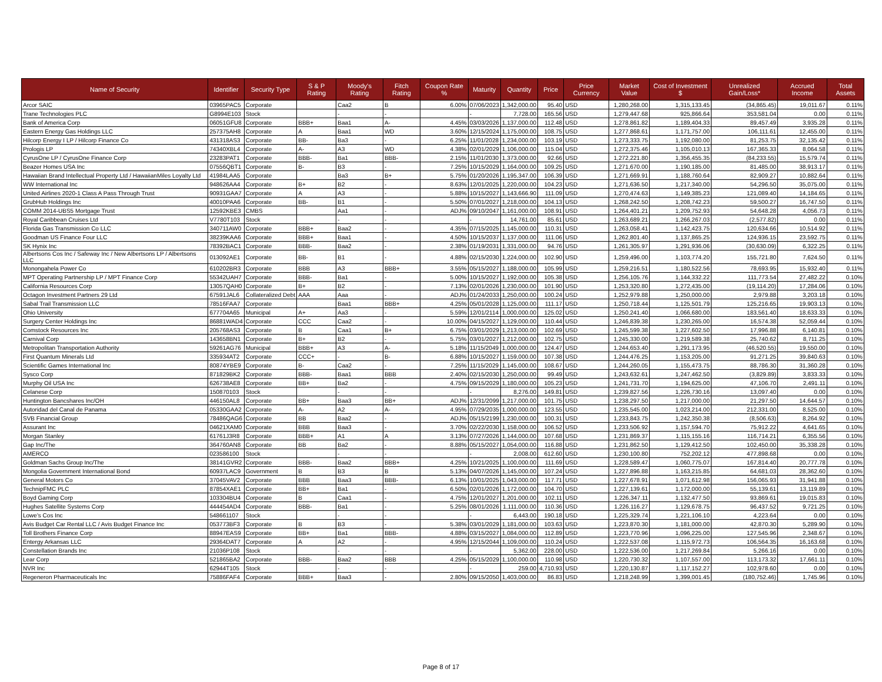| Name of Security | Identifier | Security Type | S & P Rating | Moody's Rating | Fitch Rating | Coupon Rate % | Maturity | Quantity | Price | Price Currency | Market Value | Cost of Investment $ | Unrealized Gain/Loss* | Accrued Income | Total Assets |
| --- | --- | --- | --- | --- | --- | --- | --- | --- | --- | --- | --- | --- | --- | --- | --- |
| Arcor SAIC | 03965PAC5 | Corporate | | Caa2 | B | 6.00% | 07/06/2023 | 1,342,000.00 | 95.40 | USD | 1,280,268.00 | 1,315,133.45 | (34,865.45) | 19,011.67 | 0.11% |
| Trane Technologies PLC | G8994E103 | Stock | | - | - | | - | 7,728.00 | 165.56 | USD | 1,279,447.68 | 925,866.64 | 353,581.04 | 0.00 | 0.11% |
| Bank of America Corp | 06051GFU8 | Corporate | BBB+ | Baa1 | A- | 4.45% | 03/03/2026 | 1,137,000.00 | 112.48 | USD | 1,278,861.82 | 1,189,404.33 | 89,457.49 | 3,935.28 | 0.11% |
| Eastern Energy Gas Holdings LLC | 257375AH8 | Corporate | A | Baa1 | WD | 3.60% | 12/15/2024 | 1,175,000.00 | 108.75 | USD | 1,277,868.61 | 1,171,757.00 | 106,111.61 | 12,455.00 | 0.11% |
| Hilcorp Energy I LP / Hilcorp Finance Co | 431318AS3 | Corporate | BB- | Ba3 | - | 6.25% | 11/01/2028 | 1,234,000.00 | 103.19 | USD | 1,273,333.75 | 1,192,080.00 | 81,253.75 | 32,135.42 | 0.11% |
| Prologis LP | 74340XBL4 | Corporate | A- | A3 | WD | 4.38% | 02/01/2029 | 1,106,000.00 | 115.04 | USD | 1,272,375.46 | 1,105,010.13 | 167,365.33 | 8,064.58 | 0.11% |
| CyrusOne LP / CyrusOne Finance Corp | 23283PAT1 | Corporate | BBB- | Ba1 | BBB- | 2.15% | 11/01/2030 | 1,373,000.00 | 92.66 | USD | 1,272,221.80 | 1,356,455.35 | (84,233.55) | 15,579.74 | 0.11% |
| Beazer Homes USA Inc | 07556QBT1 | Corporate | B- | B3 | - | 7.25% | 10/15/2029 | 1,164,000.00 | 109.25 | USD | 1,271,670.00 | 1,190,185.00 | 81,485.00 | 38,913.17 | 0.11% |
| Hawaiian Brand Intellectual Property Ltd / HawaiianMiles Loyalty Ltd | 41984LAA5 | Corporate | | Ba3 | B+ | 5.75% | 01/20/2026 | 1,195,347.00 | 106.39 | USD | 1,271,669.91 | 1,188,760.64 | 82,909.27 | 10,882.64 | 0.11% |
| WW International Inc | 948626AA4 | Corporate | B+ | B2 | - | 8.63% | 12/01/2025 | 1,220,000.00 | 104.23 | USD | 1,271,636.50 | 1,217,340.00 | 54,296.50 | 35,075.00 | 0.11% |
| United Airlines 2020-1 Class A Pass Through Trust | 90931GAA7 | Corporate | A | A3 | - | 5.88% | 10/15/2027 | 1,143,666.90 | 111.09 | USD | 1,270,474.63 | 1,149,385.23 | 121,089.40 | 14,184.65 | 0.11% |
| GrubHub Holdings Inc | 40010PAA6 | Corporate | BB- | B1 | - | 5.50% | 07/01/2027 | 1,218,000.00 | 104.13 | USD | 1,268,242.50 | 1,208,742.23 | 59,500.27 | 16,747.50 | 0.11% |
| COMM 2014-UBS5 Mortgage Trust | 12592KBE3 | CMBS | | Aa1 | - | ADJ% | 09/10/2047 | 1,161,000.00 | 108.91 | USD | 1,264,401.21 | 1,209,752.93 | 54,648.28 | 4,056.73 | 0.11% |
| Royal Caribbean Cruises Ltd | V7780T103 | Stock | | - | - | | - | 14,761.00 | 85.61 | USD | 1,263,689.21 | 1,266,267.03 | (2,577.82) | 0.00 | 0.11% |
| Florida Gas Transmission Co LLC | 340711AW0 | Corporate | BBB+ | Baa2 | - | 4.35% | 07/15/2025 | 1,145,000.00 | 110.31 | USD | 1,263,058.41 | 1,142,423.75 | 120,634.66 | 10,514.92 | 0.11% |
| Goodman US Finance Four LLC | 38239KAA6 | Corporate | BBB+ | Baa1 | - | 4.50% | 10/15/2037 | 1,137,000.00 | 111.06 | USD | 1,262,801.40 | 1,137,865.25 | 124,936.15 | 23,592.75 | 0.11% |
| SK Hynix Inc | 78392BAC1 | Corporate | BBB- | Baa2 | - | 2.38% | 01/19/2031 | 1,331,000.00 | 94.76 | USD | 1,261,305.97 | 1,291,936.06 | (30,630.09) | 6,322.25 | 0.11% |
| Albertsons Cos Inc / Safeway Inc / New Albertsons LP / Albertsons LLC | 013092AE1 | Corporate | BB- | B1 | - | 4.88% | 02/15/2030 | 1,224,000.00 | 102.90 | USD | 1,259,496.00 | 1,103,774.20 | 155,721.80 | 7,624.50 | 0.11% |
| Monongahela Power Co | 610202BR3 | Corporate | BBB | A3 | BBB+ | 3.55% | 05/15/2027 | 1,188,000.00 | 105.99 | USD | 1,259,216.51 | 1,180,522.56 | 78,693.95 | 15,932.40 | 0.11% |
| MPT Operating Partnership LP / MPT Finance Corp | 55342UAH7 | Corporate | BBB- | Ba1 | - | 5.00% | 10/15/2027 | 1,192,000.00 | 105.38 | USD | 1,256,105.76 | 1,144,332.22 | 111,773.54 | 27,482.22 | 0.10% |
| California Resources Corp | 13057QAH0 | Corporate | B+ | B2 | - | 7.13% | 02/01/2026 | 1,230,000.00 | 101.90 | USD | 1,253,320.80 | 1,272,435.00 | (19,114.20) | 17,284.06 | 0.10% |
| Octagon Investment Partners 29 Ltd | 67591JAL6 | Collateralized Debt | AAA | Aaa | - | ADJ% | 01/24/2033 | 1,250,000.00 | 100.24 | USD | 1,252,979.88 | 1,250,000.00 | 2,979.88 | 3,203.18 | 0.10% |
| Sabal Trail Transmission LLC | 78516FAA7 | Corporate | | Baa1 | BBB+ | 4.25% | 05/01/2028 | 1,125,000.00 | 111.17 | USD | 1,250,718.44 | 1,125,501.79 | 125,216.65 | 19,903.13 | 0.10% |
| Ohio University | 677704A65 | Municipal | A+ | Aa3 | - | 5.59% | 12/01/2114 | 1,000,000.00 | 125.02 | USD | 1,250,241.40 | 1,066,680.00 | 183,561.40 | 18,633.33 | 0.10% |
| Surgery Center Holdings Inc | 86881WAD4 | Corporate | CCC | Caa2 | - | 10.00% | 04/15/2027 | 1,129,000.00 | 110.44 | USD | 1,246,839.38 | 1,230,265.00 | 16,574.38 | 52,059.44 | 0.10% |
| Comstock Resources Inc | 205768AS3 | Corporate | B | Caa1 | B+ | 6.75% | 03/01/2029 | 1,213,000.00 | 102.69 | USD | 1,245,599.38 | 1,227,602.50 | 17,996.88 | 6,140.81 | 0.10% |
| Carnival Corp | 143658BN1 | Corporate | B+ | B2 | - | 5.75% | 03/01/2027 | 1,212,000.00 | 102.75 | USD | 1,245,330.00 | 1,219,589.38 | 25,740.62 | 8,711.25 | 0.10% |
| Metropolitan Transportation Authority | 59261AG76 | Municipal | BBB+ | A3 | A- | 5.18% | 11/15/2049 | 1,000,000.00 | 124.47 | USD | 1,244,653.40 | 1,291,173.95 | (46,520.55) | 19,550.00 | 0.10% |
| First Quantum Minerals Ltd | 335934AT2 | Corporate | CCC+ | - | B- | 6.88% | 10/15/2027 | 1,159,000.00 | 107.38 | USD | 1,244,476.25 | 1,153,205.00 | 91,271.25 | 39,840.63 | 0.10% |
| Scientific Games International Inc | 80874YBE9 | Corporate | B- | Caa2 | - | 7.25% | 11/15/2029 | 1,145,000.00 | 108.67 | USD | 1,244,260.05 | 1,155,473.75 | 88,786.30 | 31,360.28 | 0.10% |
| Sysco Corp | 871829BK2 | Corporate | BBB- | Baa1 | BBB | 2.40% | 02/15/2030 | 1,250,000.00 | 99.49 | USD | 1,243,632.61 | 1,247,462.50 | (3,829.89) | 3,833.33 | 0.10% |
| Murphy Oil USA Inc | 626738AE8 | Corporate | BB+ | Ba2 | - | 4.75% | 09/15/2029 | 1,180,000.00 | 105.23 | USD | 1,241,731.70 | 1,194,625.00 | 47,106.70 | 2,491.11 | 0.10% |
| Celanese Corp | 150870103 | Stock | | - | - | | - | 8,276.00 | 149.81 | USD | 1,239,827.56 | 1,226,730.16 | 13,097.40 | 0.00 | 0.10% |
| Huntington Bancshares Inc/OH | 446150AL8 | Corporate | BB+ | Baa3 | BB+ | ADJ% | 12/31/2099 | 1,217,000.00 | 101.75 | USD | 1,238,297.50 | 1,217,000.00 | 21,297.50 | 14,644.57 | 0.10% |
| Autoridad del Canal de Panama | 05330GAA2 | Corporate | A- | A2 | A- | 4.95% | 07/29/2035 | 1,000,000.00 | 123.55 | USD | 1,235,545.00 | 1,023,214.00 | 212,331.00 | 8,525.00 | 0.10% |
| SVB Financial Group | 78486QAG6 | Corporate | BB | Baa2 | - | ADJ% | 05/15/2199 | 1,230,000.00 | 100.31 | USD | 1,233,843.75 | 1,242,350.38 | (8,506.63) | 8,264.92 | 0.10% |
| Assurant Inc | 04621XAM0 | Corporate | BBB | Baa3 | - | 3.70% | 02/22/2030 | 1,158,000.00 | 106.52 | USD | 1,233,506.92 | 1,157,594.70 | 75,912.22 | 4,641.65 | 0.10% |
| Morgan Stanley | 61761J3R8 | Corporate | BBB+ | A1 | A | 3.13% | 07/27/2026 | 1,144,000.00 | 107.68 | USD | 1,231,869.37 | 1,115,155.16 | 116,714.21 | 6,355.56 | 0.10% |
| Gap Inc/The | 364760AN8 | Corporate | BB | Ba2 | - | 8.88% | 05/15/2027 | 1,054,000.00 | 116.88 | USD | 1,231,862.50 | 1,129,412.50 | 102,450.00 | 35,338.28 | 0.10% |
| AMERCO | 023586100 | Stock | | - | - | | - | 2,008.00 | 612.60 | USD | 1,230,100.80 | 752,202.12 | 477,898.68 | 0.00 | 0.10% |
| Goldman Sachs Group Inc/The | 38141GVR2 | Corporate | BBB- | Baa2 | BBB+ | 4.25% | 10/21/2025 | 1,100,000.00 | 111.69 | USD | 1,228,589.47 | 1,060,775.07 | 167,814.40 | 20,777.78 | 0.10% |
| Mongolia Government International Bond | 60937LAC9 | Government | B | B3 | B | 5.13% | 04/07/2026 | 1,145,000.00 | 107.24 | USD | 1,227,896.88 | 1,163,215.85 | 64,681.03 | 28,362.60 | 0.10% |
| General Motors Co | 37045VAV2 | Corporate | BBB | Baa3 | BBB- | 6.13% | 10/01/2025 | 1,043,000.00 | 117.71 | USD | 1,227,678.91 | 1,071,612.98 | 156,065.93 | 31,941.88 | 0.10% |
| TechnipFMC PLC | 87854XAE1 | Corporate | BB+ | Ba1 | - | 6.50% | 02/01/2026 | 1,172,000.00 | 104.70 | USD | 1,227,139.61 | 1,172,000.00 | 55,139.61 | 13,119.89 | 0.10% |
| Boyd Gaming Corp | 103304BU4 | Corporate | B | Caa1 | - | 4.75% | 12/01/2027 | 1,201,000.00 | 102.11 | USD | 1,226,347.11 | 1,132,477.50 | 93,869.61 | 19,015.83 | 0.10% |
| Hughes Satellite Systems Corp | 444454AD4 | Corporate | BBB- | Ba1 | - | 5.25% | 08/01/2026 | 1,111,000.00 | 110.36 | USD | 1,226,116.27 | 1,129,678.75 | 96,437.52 | 9,721.25 | 0.10% |
| Lowe's Cos Inc | 548661107 | Stock | | - | - | | - | 6,443.00 | 190.18 | USD | 1,225,329.74 | 1,221,106.10 | 4,223.64 | 0.00 | 0.10% |
| Avis Budget Car Rental LLC / Avis Budget Finance Inc | 053773BF3 | Corporate | B | B3 | - | 5.38% | 03/01/2029 | 1,181,000.00 | 103.63 | USD | 1,223,870.30 | 1,181,000.00 | 42,870.30 | 5,289.90 | 0.10% |
| Toll Brothers Finance Corp | 88947EAS9 | Corporate | BB+ | Ba1 | BBB- | 4.88% | 03/15/2027 | 1,084,000.00 | 112.89 | USD | 1,223,770.96 | 1,096,225.00 | 127,545.96 | 2,348.67 | 0.10% |
| Entergy Arkansas LLC | 29364DAT7 | Corporate | A | A2 | - | 4.95% | 12/15/2044 | 1,109,000.00 | 110.24 | USD | 1,222,537.08 | 1,115,972.73 | 106,564.35 | 16,163.68 | 0.10% |
| Constellation Brands Inc | 21036P108 | Stock | | - | - | | - | 5,362.00 | 228.00 | USD | 1,222,536.00 | 1,217,269.84 | 5,266.16 | 0.00 | 0.10% |
| Lear Corp | 521865BA2 | Corporate | BBB- | Baa2 | BBB | 4.25% | 05/15/2029 | 1,100,000.00 | 110.98 | USD | 1,220,730.32 | 1,107,557.00 | 113,173.32 | 17,661.11 | 0.10% |
| NVR Inc | 62944T105 | Stock | | - | - | | - | 259.00 | 4,710.93 | USD | 1,220,130.87 | 1,117,152.27 | 102,978.60 | 0.00 | 0.10% |
| Regeneron Pharmaceuticals Inc | 75886FAF4 | Corporate | BBB+ | Baa3 | - | 2.80% | 09/15/2050 | 1,403,000.00 | 86.83 | USD | 1,218,248.99 | 1,399,001.45 | (180,752.46) | 1,745.96 | 0.10% |
Page 8 of 17